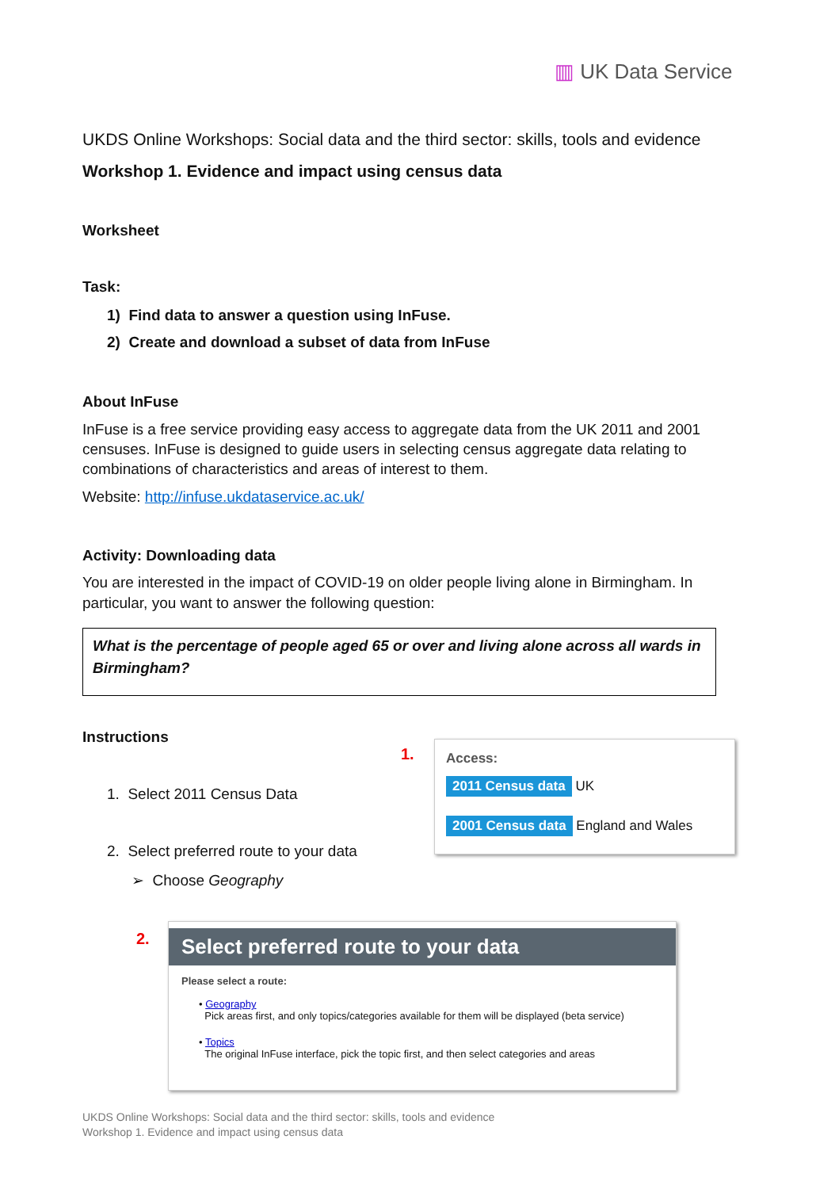▥ UK Data Service
UKDS Online Workshops: Social data and the third sector: skills, tools and evidence
Workshop 1. Evidence and impact using census data
Worksheet
Task:
1) Find data to answer a question using InFuse.
2) Create and download a subset of data from InFuse
About InFuse
InFuse is a free service providing easy access to aggregate data from the UK 2011 and 2001 censuses. InFuse is designed to guide users in selecting census aggregate data relating to combinations of characteristics and areas of interest to them.
Website: http://infuse.ukdataservice.ac.uk/
Activity: Downloading data
You are interested in the impact of COVID-19 on older people living alone in Birmingham. In particular, you want to answer the following question:
What is the percentage of people aged 65 or over and living alone across all wards in Birmingham?
Instructions
1. Select 2011 Census Data
2. Select preferred route to your data
➢ Choose Geography
1.
Access:
2011 Census data UK
2001 Census data England and Wales
2.
Select preferred route to your data
Please select a route:
• Geography
Pick areas first, and only topics/categories available for them will be displayed (beta service)
• Topics
The original InFuse interface, pick the topic first, and then select categories and areas
UKDS Online Workshops: Social data and the third sector: skills, tools and evidence
Workshop 1. Evidence and impact using census data